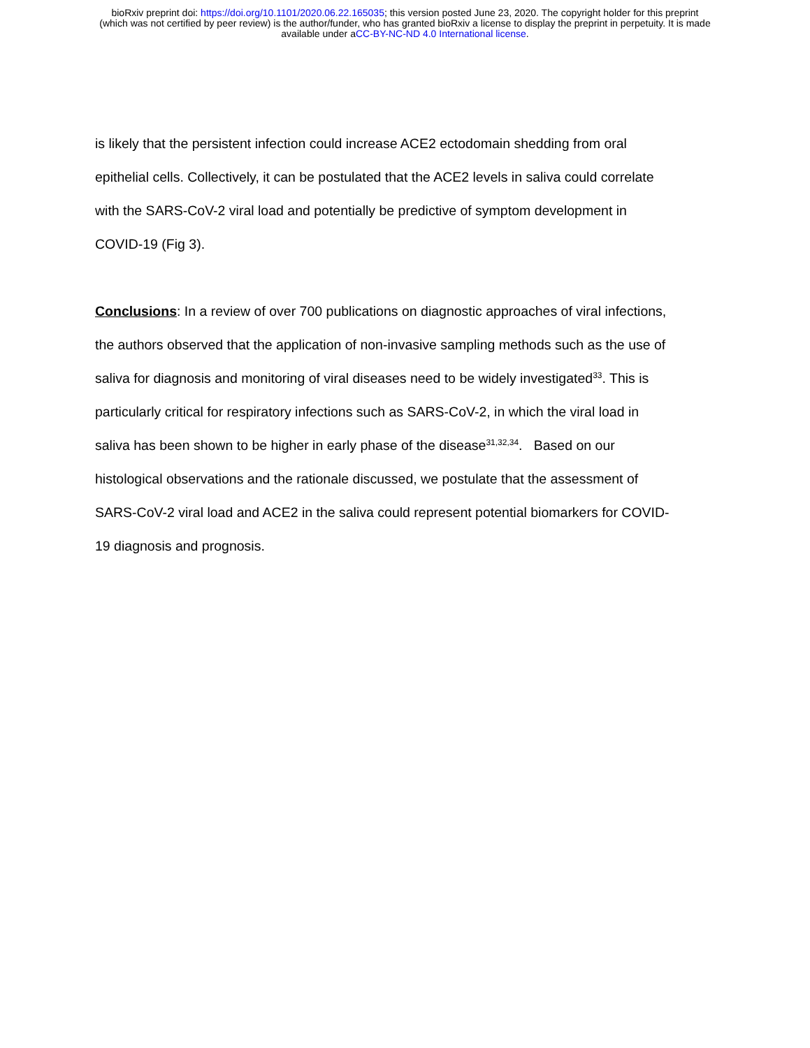bioRxiv preprint doi: https://doi.org/10.1101/2020.06.22.165035; this version posted June 23, 2020. The copyright holder for this preprint
(which was not certified by peer review) is the author/funder, who has granted bioRxiv a license to display the preprint in perpetuity. It is made
available under aCC-BY-NC-ND 4.0 International license.
is likely that the persistent infection could increase ACE2 ectodomain shedding from oral
epithelial cells. Collectively, it can be postulated that the ACE2 levels in saliva could correlate
with the SARS-CoV-2 viral load and potentially be predictive of symptom development in
COVID-19 (Fig 3).
Conclusions: In a review of over 700 publications on diagnostic approaches of viral infections,
the authors observed that the application of non-invasive sampling methods such as the use of
saliva for diagnosis and monitoring of viral diseases need to be widely investigated<sup>33</sup>. This is
particularly critical for respiratory infections such as SARS-CoV-2, in which the viral load in
saliva has been shown to be higher in early phase of the disease<sup>31,32,34</sup>. Based on our
histological observations and the rationale discussed, we postulate that the assessment of
SARS-CoV-2 viral load and ACE2 in the saliva could represent potential biomarkers for COVID-
19 diagnosis and prognosis.